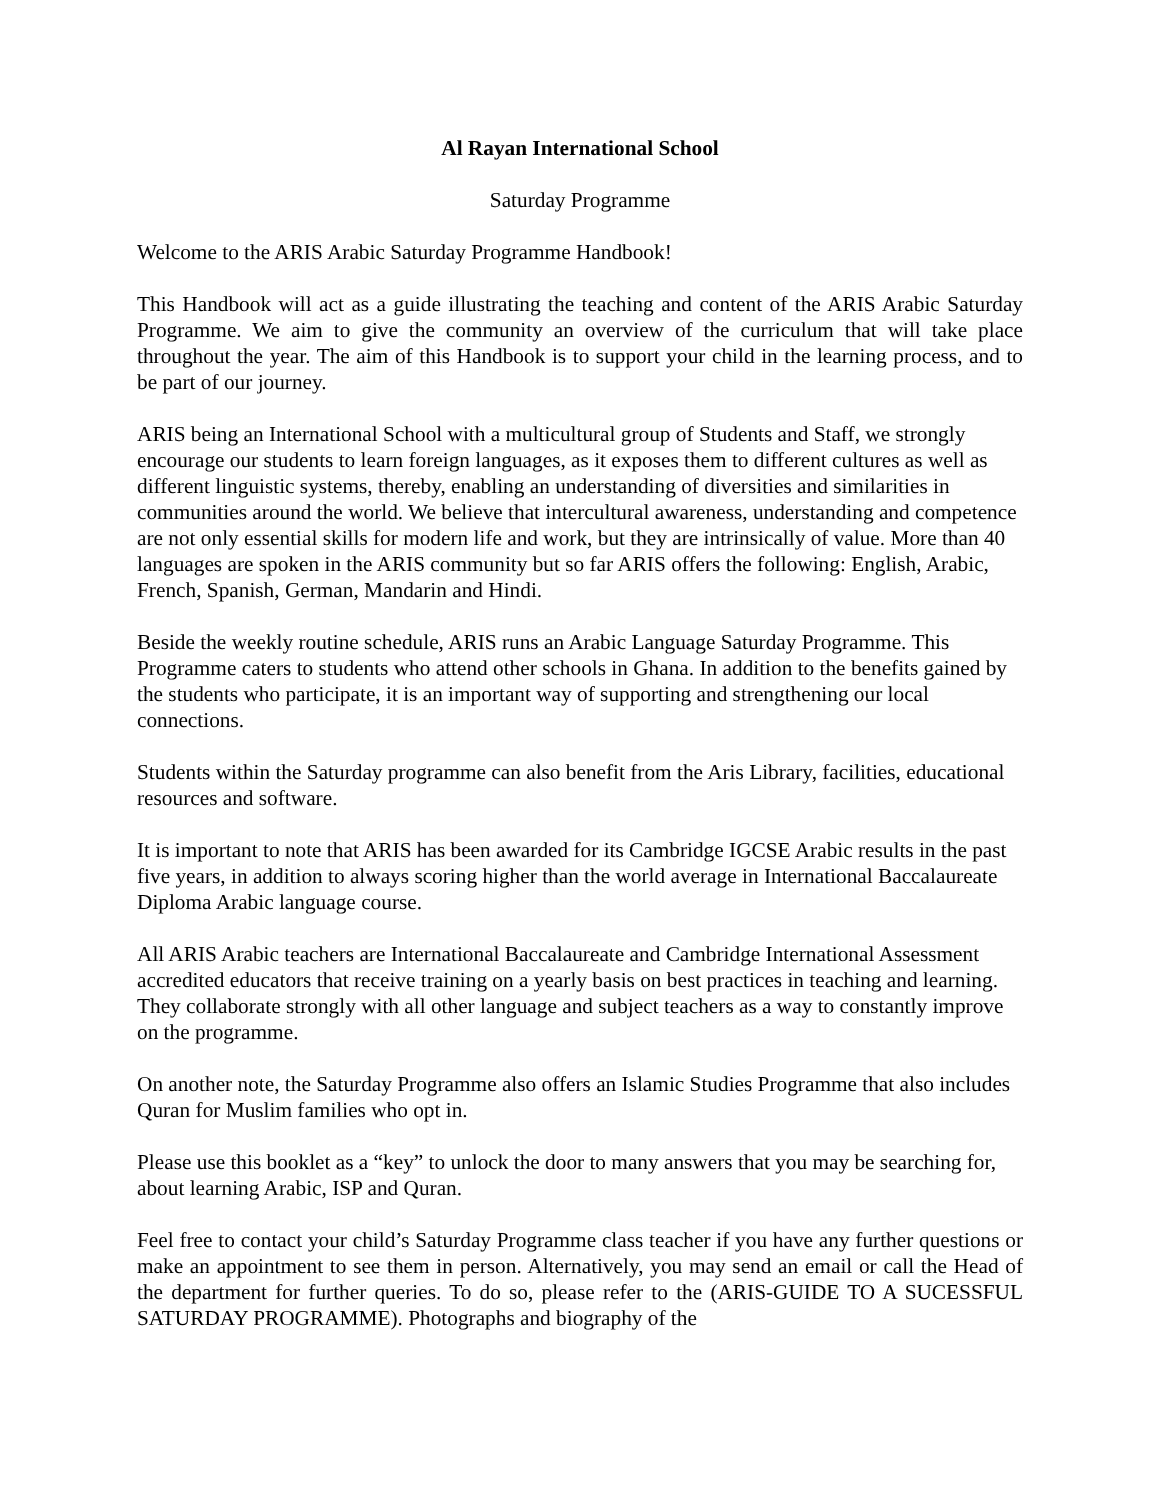Al Rayan International School
Saturday Programme
Welcome to the ARIS Arabic Saturday Programme Handbook!
This Handbook will act as a guide illustrating the teaching and content of the ARIS Arabic Saturday Programme. We aim to give the community an overview of the curriculum that will take place throughout the year. The aim of this Handbook is to support your child in the learning process, and to be part of our journey.
ARIS being an International School with a multicultural group of Students and Staff, we strongly encourage our students to learn foreign languages, as it exposes them to different cultures as well as different linguistic systems, thereby, enabling an understanding of diversities and similarities in communities around the world. We believe that intercultural awareness, understanding and competence are not only essential skills for modern life and work, but they are intrinsically of value. More than 40 languages are spoken in the ARIS community but so far ARIS offers the following: English, Arabic, French, Spanish, German, Mandarin and Hindi.
Beside the weekly routine schedule, ARIS runs an Arabic Language Saturday Programme. This Programme caters to students who attend other schools in Ghana. In addition to the benefits gained by the students who participate, it is an important way of supporting and strengthening our local connections.
Students within the Saturday programme can also benefit from the Aris Library, facilities, educational resources and software.
It is important to note that ARIS has been awarded for its Cambridge IGCSE Arabic results in the past five years, in addition to always scoring higher than the world average in International Baccalaureate Diploma Arabic language course.
All ARIS Arabic teachers are International Baccalaureate and Cambridge International Assessment accredited educators that receive training on a yearly basis on best practices in teaching and learning. They collaborate strongly with all other language and subject teachers as a way to constantly improve on the programme.
On another note, the Saturday Programme also offers an Islamic Studies Programme that also includes Quran for Muslim families who opt in.
Please use this booklet as a “key” to unlock the door to many answers that you may be searching for, about learning Arabic, ISP and Quran.
Feel free to contact your child’s Saturday Programme class teacher if you have any further questions or make an appointment to see them in person. Alternatively, you may send an email or call the Head of the department for further queries. To do so, please refer to the (ARIS-GUIDE TO A SUCESSFUL SATURDAY PROGRAMME). Photographs and biography of the